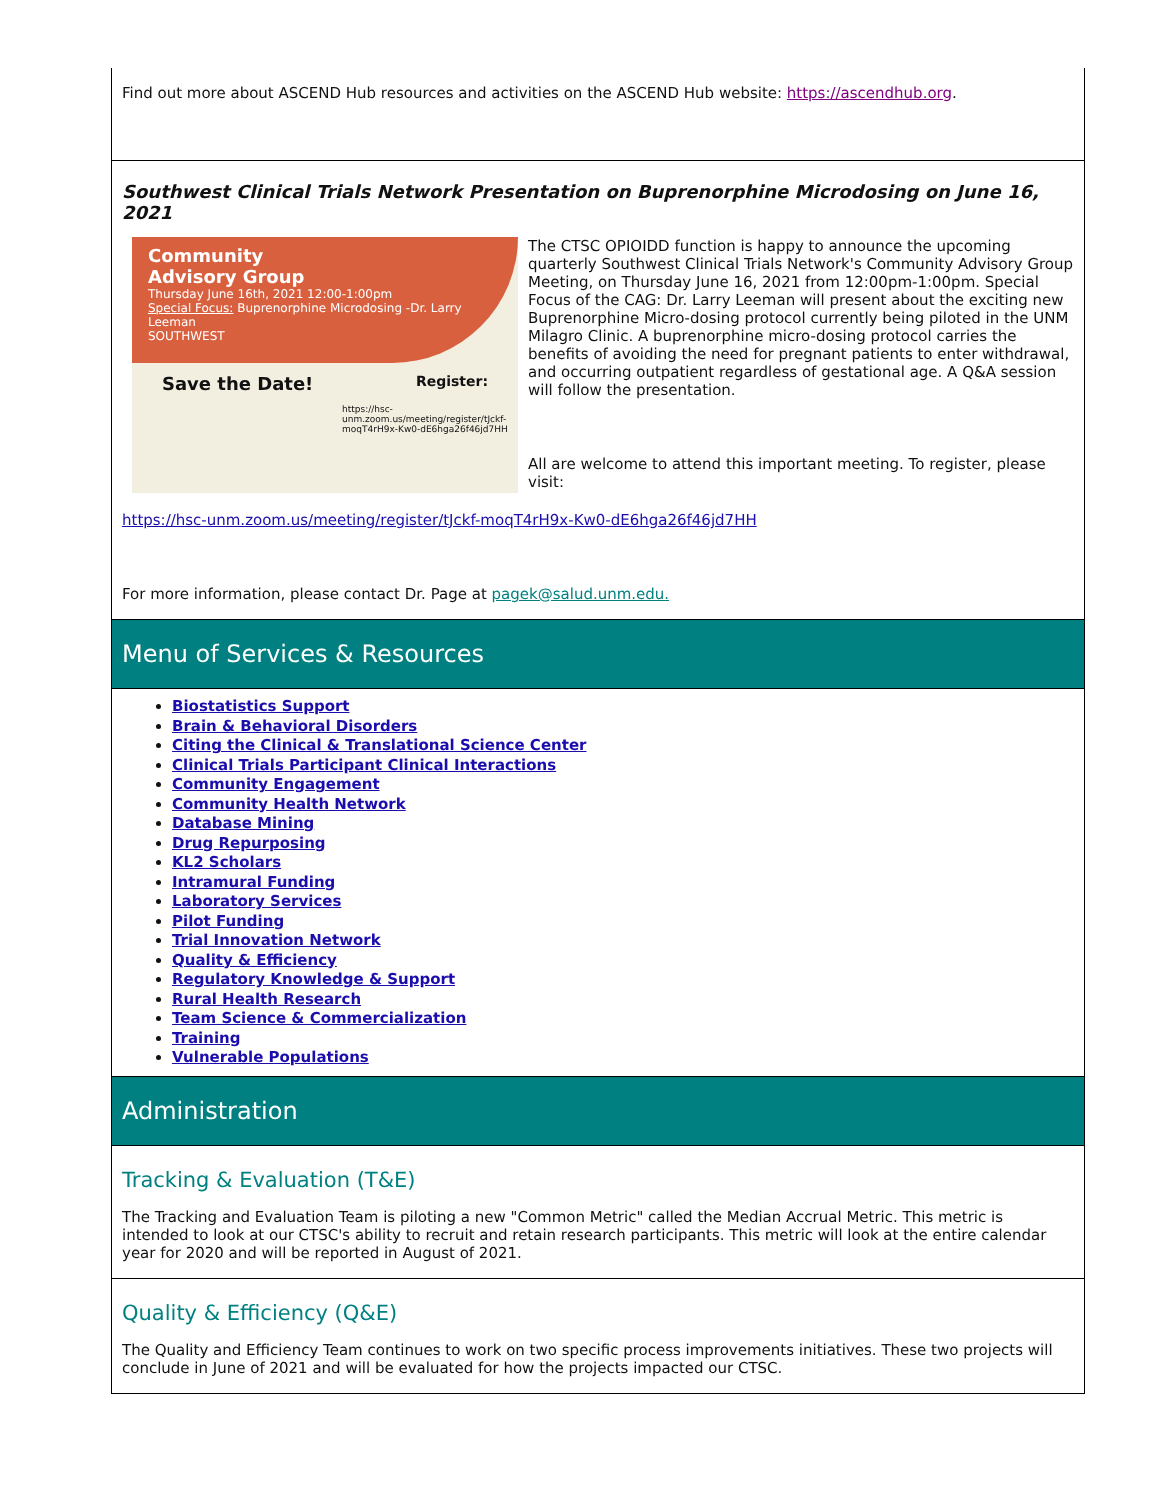Find out more about ASCEND Hub resources and activities on the ASCEND Hub website: https://ascendhub.org.
Southwest Clinical Trials Network Presentation on Buprenorphine Microdosing on June 16, 2021
Community
Advisory Group
Thursday June 16th, 2021 12:00-1:00pm
Special Focus: Buprenorphine Microdosing -Dr. Larry Leeman
SOUTHWEST
Save the Date! Register:
https://hsc-unm.zoom.us/meeting/register/tJckf-moqT4rH9x-Kw0-dE6hga26f46jd7HH
The CTSC OPIOIDD function is happy to announce the upcoming quarterly Southwest Clinical Trials Network's Community Advisory Group Meeting, on Thursday June 16, 2021 from 12:00pm-1:00pm. Special Focus of the CAG: Dr. Larry Leeman will present about the exciting new Buprenorphine Micro-dosing protocol currently being piloted in the UNM Milagro Clinic. A buprenorphine micro-dosing protocol carries the benefits of avoiding the need for pregnant patients to enter withdrawal, and occurring outpatient regardless of gestational age. A Q&A session will follow the presentation.
All are welcome to attend this important meeting. To register, please visit:
https://hsc-unm.zoom.us/meeting/register/tJckf-moqT4rH9x-Kw0-dE6hga26f46jd7HH
For more information, please contact Dr. Page at pagek@salud.unm.edu.
Menu of Services & Resources
Biostatistics Support
Brain & Behavioral Disorders
Citing the Clinical & Translational Science Center
Clinical Trials Participant Clinical Interactions
Community Engagement
Community Health Network
Database Mining
Drug Repurposing
KL2 Scholars
Intramural Funding
Laboratory Services
Pilot Funding
Trial Innovation Network
Quality & Efficiency
Regulatory Knowledge & Support
Rural Health Research
Team Science & Commercialization
Training
Vulnerable Populations
Administration
Tracking & Evaluation (T&E)
The Tracking and Evaluation Team is piloting a new "Common Metric" called the Median Accrual Metric. This metric is intended to look at our CTSC's ability to recruit and retain research participants. This metric will look at the entire calendar year for 2020 and will be reported in August of 2021.
Quality & Efficiency (Q&E)
The Quality and Efficiency Team continues to work on two specific process improvements initiatives. These two projects will conclude in June of 2021 and will be evaluated for how the projects impacted our CTSC.